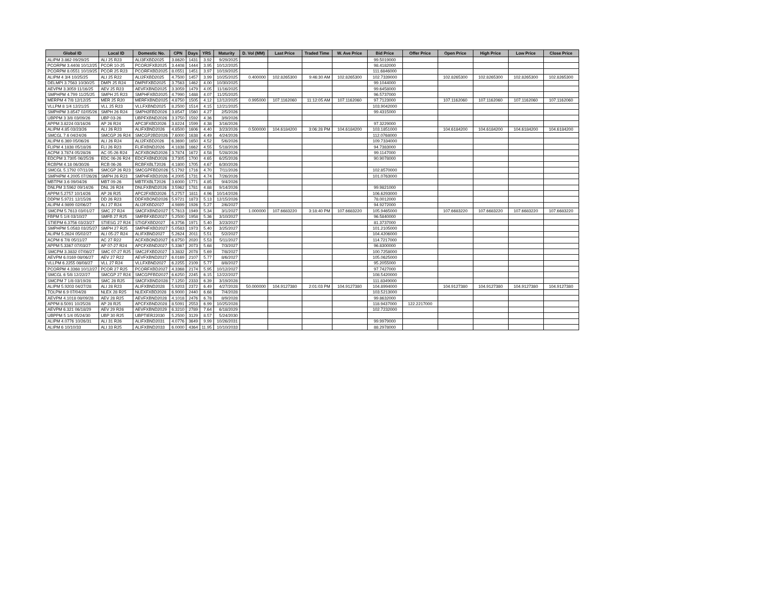| Global ID | Local ID | Domestic No. | CPN | Days | YRS | Maturity | D. Vol (MM) | Last Price | Traded Time | W. Ave Price | Bid Price | Offer Price | Open Price | High Price | Low Price | Close Price |
| --- | --- | --- | --- | --- | --- | --- | --- | --- | --- | --- | --- | --- | --- | --- | --- | --- |
| ALIPM 3.862 09/29/25 | ALI 25 R23 | ALI3FXBD2025 | 3.8620 | 1431 | 3.92 | 9/29/2025 | | | | | 99.5019000 | | | | | |
| PCORPM 3.4408 10/12/25 | PCOR 10-25 | PCOR2FXB2025 | 3.4408 | 1444 | 3.95 | 10/12/2025 | | | | | 98.4182000 | | | | | |
| PCORPM 8.0551 10/19/25 | PCOR 25 R23 | PCORFXBD2025 | 8.0551 | 1451 | 3.97 | 10/19/2025 | | | | | 111.6846000 | | | | | |
| ALIPM 4 3/4 10/25/25 | ALI 25 R22 | ALI2FXBD2025 | 4.7500 | 1457 | 3.99 | 10/25/2025 | 0.400000 | 102.8265300 | 9:46:30 AM | 102.8265300 | 102.7339000 | | 102.8265300 | 102.8265300 | 102.8265300 | 102.8265300 |
| DELMPI 3.7563 10/30/25 | DMPI 25 R24 | DMPIFXBD2025 | 3.7563 | 1462 | 4.00 | 10/30/2025 | | | | | 99.1044000 | | | | | |
| AEVPM 3.3059 11/16/25 | AEV 25 R23 | AEVFXBND2025 | 3.3059 | 1479 | 4.05 | 11/16/2025 | | | | | 99.6458000 | | | | | |
| SMPHPM 4.799 11/25/25 | SMPH 25 R23 | SMPHFXBD2025 | 4.7990 | 1488 | 4.07 | 11/25/2025 | | | | | 96.5737000 | | | | | |
| MERPM 4 7/8 12/12/25 | MER 25 R20 | MERFXBND2025 | 4.8750 | 1505 | 4.12 | 12/12/2025 | 0.995000 | 107.1162060 | 11:12:05 AM | 107.1162060 | 97.7123000 | | 107.1162060 | 107.1162060 | 107.1162060 | 107.1162060 |
| VLLPM 8 1/4 12/21/25 | VLL 25 R23 | VLLFXBND2025 | 8.2500 | 1514 | 4.15 | 12/21/2025 | | | | | 103.9042000 | | | | | |
| SMPHPM 3.8547 02/05/26 | SMPH 26 R24 | SMPH2FBD2026 | 3.8547 | 1560 | 4.27 | 2/5/2026 | | | | | 99.4315000 | | | | | |
| UBPPM 3 3/8 03/09/26 | UBP 03-26 | UBPFXBND2026 | 3.3750 | 1592 | 4.36 | 3/9/2026 | | | | | | | | | | |
| APPM 3.8224 03/16/26 | AP 26 R24 | APC3FXBD2026 | 3.8224 | 1599 | 4.38 | 3/16/2026 | | | | | 97.3229000 | | | | | |
| ALIPM 4.85 03/23/26 | ALI 26 R23 | ALIFXBND2026 | 4.8500 | 1606 | 4.40 | 3/23/2026 | 0.500000 | 104.6184200 | 3:06:28 PM | 104.6184200 | 103.1851000 | | 104.6184200 | 104.6184200 | 104.6184200 | 104.6184200 |
| SMCGL 7.6 04/24/26 | SMCGP 26 R24 | SMCGP2BD2026 | 7.6000 | 1638 | 4.49 | 4/24/2026 | | | | | 112.0768000 | | | | | |
| ALIPM 6.369 05/06/26 | ALI 26 R24 | ALI2FXBD2026 | 6.3690 | 1650 | 4.52 | 5/6/2026 | | | | | 109.7334000 | | | | | |
| FLIPM 4.1838 05/18/26 | FLI 26 R23 | FLIFXBND2026 | 4.1838 | 1662 | 4.55 | 5/18/2026 | | | | | 94.7383000 | | | | | |
| ACPM 3.7874 05/28/26 | AC 05-26 R24 | ACFXBOND2026 | 3.7874 | 1672 | 4.58 | 5/28/2026 | | | | | 99.1147000 | | | | | |
| EDCPM 3.7305 06/25/26 | EDC 06-26 R24 | EDCFXBND2026 | 3.7305 | 1700 | 4.65 | 6/25/2026 | | | | | 90.9078000 | | | | | |
| RCBPM 4.18 06/30/26 | RCB 06-26 | RCBFXBLT2026 | 4.1800 | 1705 | 4.67 | 6/30/2026 | | | | | | | | | | |
| SMCGL 5.1792 07/11/26 | SMCGP 26 R23 | SMCGPFBD2026 | 5.1792 | 1716 | 4.70 | 7/11/2026 | | | | | 102.8570000 | | | | | |
| SMPHPM 4.2005 07/26/26 | SMPH 26 R23 | SMPHFXBD2026 | 4.2005 | 1731 | 4.74 | 7/26/2026 | | | | | 101.0763000 | | | | | |
| MBTPM 3.6 09/04/26 | MBT 09-26 | MBTFXBLT2026 | 3.6000 | 1771 | 4.85 | 9/4/2026 | | | | | | | | | | |
| DNLPM 3.5962 09/14/26 | DNL 26 R24 | DNLFXBND2026 | 3.5962 | 1781 | 4.88 | 9/14/2026 | | | | | 99.9821000 | | | | | |
| APPM 5.2757 10/14/26 | AP 26 R25 | APC2FXBD2026 | 5.2757 | 1811 | 4.96 | 10/14/2026 | | | | | 106.6293000 | | | | | |
| DDPM 5.9721 12/15/26 | DD 26 R23 | DDFXBOND2026 | 5.9721 | 1873 | 5.13 | 12/15/2026 | | | | | 78.0012000 | | | | | |
| ALIPM 4.9899 02/06/27 | ALI 27 R24 | ALI2FXBD2027 | 4.9899 | 1926 | 5.27 | 2/6/2027 | | | | | 94.9272000 | | | | | |
| SMCPM 5.7613 03/01/27 | SMC 27 R24 | SMCFXBND2027 | 5.7613 | 1949 | 5.34 | 3/1/2027 | 1.000000 | 107.6683220 | 3:18:40 PM | 107.6683220 | 105.9465000 | | 107.6683220 | 107.6683220 | 107.6683220 | 107.6683220 |
| FBPM 5 1/4 03/10/27 | SMFB 27 R25 | SMFBFXBD2027 | 5.2500 | 1958 | 5.36 | 3/10/2027 | | | | | 96.5840000 | | | | | |
| STIEPM 6.3756 03/23/27 | STIESG 27 R24 | STIGFXBD2027 | 6.3756 | 1971 | 5.40 | 3/23/2027 | | | | | 81.3737000 | | | | | |
| SMPHPM 5.0583 03/25/27 | SMPH 27 R25 | SMPHFXBD2027 | 5.0583 | 1973 | 5.40 | 3/25/2027 | | | | | 101.2105000 | | | | | |
| ALIPM 5.2624 05/02/27 | ALI 05-27 R24 | ALIFXBND2027 | 5.2624 | 2011 | 5.51 | 5/2/2027 | | | | | 104.4206000 | | | | | |
| ACPM 6 7/8 05/11/27 | AC 27 R22 | ACFXBOND2027 | 6.8750 | 2020 | 5.53 | 5/11/2027 | | | | | 114.7217000 | | | | | |
| APPM 5.3367 07/03/27 | AP 07-27 R24 | APCFXBND2027 | 5.3367 | 2073 | 5.68 | 7/3/2027 | | | | | 96.8300000 | | | | | |
| SMCPM 3.3832 07/08/27 | SMC 07-27 R25 | SMC2FXBD2027 | 3.3832 | 2078 | 5.69 | 7/8/2027 | | | | | 100.7258000 | | | | | |
| AEVPM 6.0169 08/06/27 | AEV 27 R22 | AEVFXBND2027 | 6.0169 | 2107 | 5.77 | 8/6/2027 | | | | | 105.0625000 | | | | | |
| VLLPM 6.2255 08/08/27 | VLL 27 R24 | VLLFXBND2027 | 6.2255 | 2109 | 5.77 | 8/8/2027 | | | | | 95.2055000 | | | | | |
| PCORPM 4.3368 10/12/27 | PCOR 27 R25 | PCORFXBD2027 | 4.3368 | 2174 | 5.95 | 10/12/2027 | | | | | 97.7427000 | | | | | |
| SMCGL 6 5/8 12/22/27 | SMCGP 27 R24 | SMCGPFBD2027 | 6.6250 | 2245 | 6.15 | 12/22/2027 | | | | | 108.5420000 | | | | | |
| SMCPM 7 1/8 03/19/28 | SMC 28 R25 | SMCFXBND2028 | 7.1250 | 2333 | 6.39 | 3/19/2028 | | | | | 111.8349000 | | | | | |
| ALIPM 5.9203 04/27/28 | ALI 28 R23 | ALIFXBND2028 | 5.9203 | 2372 | 6.49 | 4/27/2028 | 50.000000 | 104.9127380 | 2:01:03 PM | 104.9127380 | 104.8994000 | | 104.9127380 | 104.9127380 | 104.9127380 | 104.9127380 |
| TOLPM 6.9 07/04/28 | NLEX 28 R25 | NLEXFXBD2028 | 6.9000 | 2440 | 6.68 | 7/4/2028 | | | | | 103.5213000 | | | | | |
| AEVPM 4.1018 08/09/28 | AEV 28 R25 | AEVFXBND2028 | 4.1018 | 2476 | 6.78 | 8/9/2028 | | | | | 99.8632000 | | | | | |
| APPM 8.5091 10/25/28 | AP 28 R25 | APCFXBND2028 | 8.5091 | 2553 | 6.99 | 10/25/2028 | | | | | 118.9437000 | 122.2217000 | | | | |
| AEVPM 6.321 06/18/29 | AEV 29 R26 | AEVFXBND2029 | 6.3210 | 2789 | 7.64 | 6/18/2029 | | | | | 102.7232000 | | | | | |
| UBPPM 5 1/4 05/24/30 | UBP 30 R25 | UBPTIER22030 | 5.2500 | 3129 | 8.57 | 5/24/2030 | | | | | | | | | | |
| ALIPM 4.0776 10/26/31 | ALI 31 R26 | ALIFXBND2031 | 4.0776 | 3649 | 9.99 | 10/26/2031 | | | | | 99.9979000 | | | | | |
| ALIPM 6 10/10/33 | ALI 33 R25 | ALIFXBND2033 | 6.0000 | 4364 | 11.95 | 10/10/2033 | | | | | 88.2978000 | | | | | |